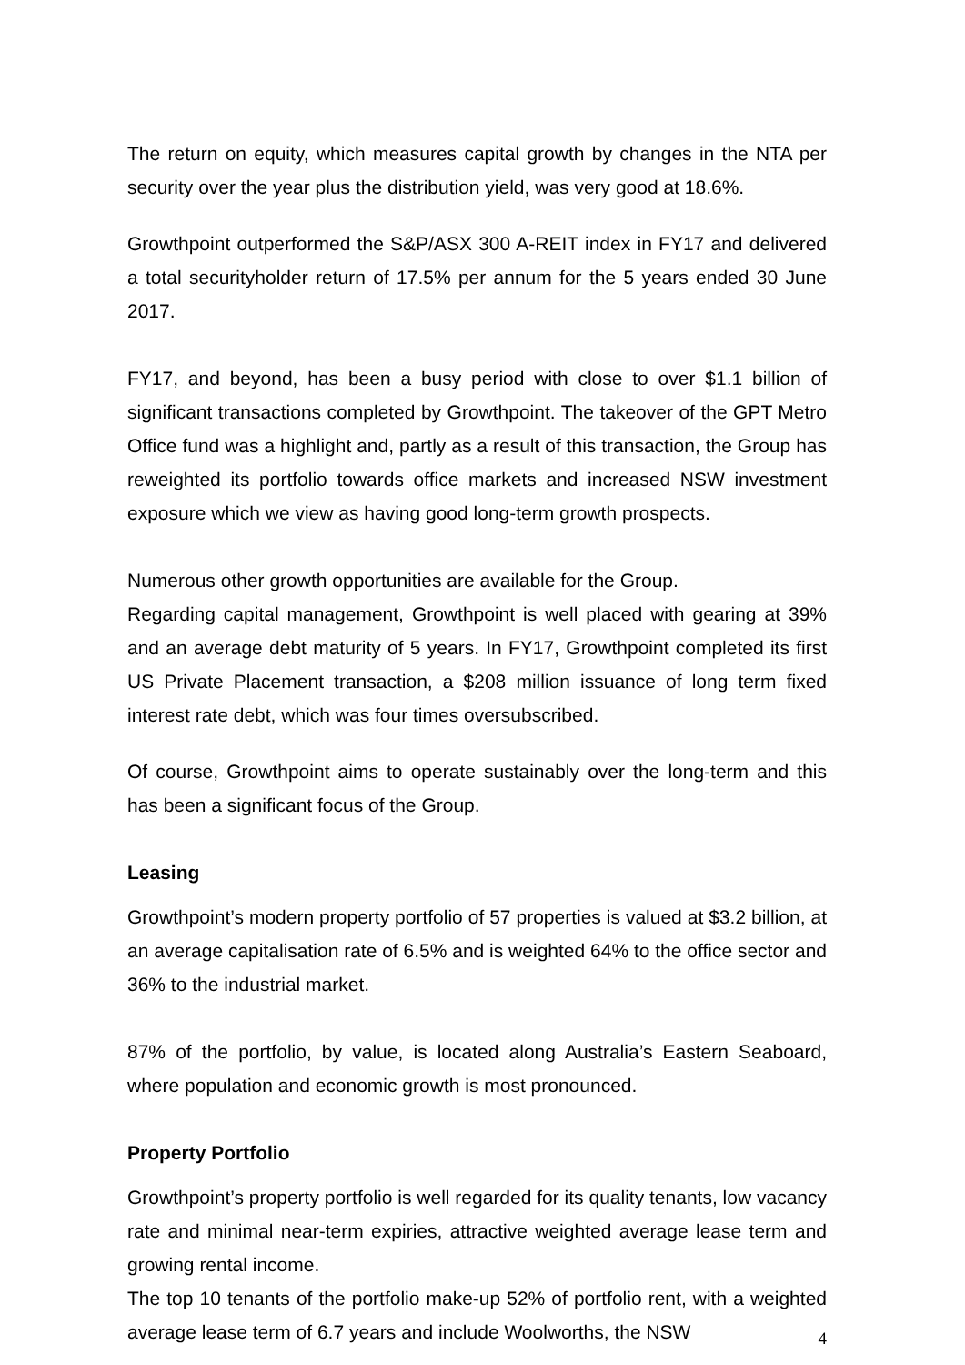The return on equity, which measures capital growth by changes in the NTA per security over the year plus the distribution yield, was very good at 18.6%.
Growthpoint outperformed the S&P/ASX 300 A-REIT index in FY17 and delivered a total securityholder return of 17.5% per annum for the 5 years ended 30 June 2017.
FY17, and beyond, has been a busy period with close to over $1.1 billion of significant transactions completed by Growthpoint. The takeover of the GPT Metro Office fund was a highlight and, partly as a result of this transaction, the Group has reweighted its portfolio towards office markets and increased NSW investment exposure which we view as having good long-term growth prospects.
Numerous other growth opportunities are available for the Group.
Regarding capital management, Growthpoint is well placed with gearing at 39% and an average debt maturity of 5 years. In FY17, Growthpoint completed its first US Private Placement transaction, a $208 million issuance of long term fixed interest rate debt, which was four times oversubscribed.
Of course, Growthpoint aims to operate sustainably over the long-term and this has been a significant focus of the Group.
Leasing
Growthpoint’s modern property portfolio of 57 properties is valued at $3.2 billion, at an average capitalisation rate of 6.5% and is weighted 64% to the office sector and 36% to the industrial market.
87% of the portfolio, by value, is located along Australia’s Eastern Seaboard, where population and economic growth is most pronounced.
Property Portfolio
Growthpoint’s property portfolio is well regarded for its quality tenants, low vacancy rate and minimal near-term expiries, attractive weighted average lease term and growing rental income.
The top 10 tenants of the portfolio make-up 52% of portfolio rent, with a weighted average lease term of 6.7 years and include Woolworths, the NSW
4